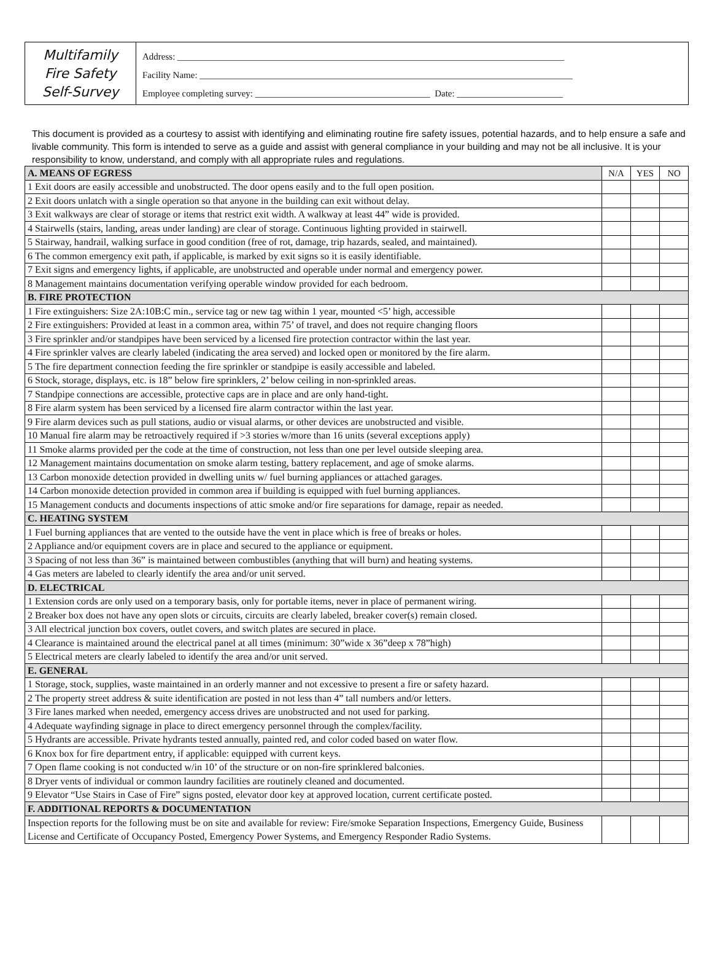Multifamily
Fire Safety
Self-Survey
Address: ____________________________________________________________________________________
Facility Name: _________________________________________________________________________________
Employee completing survey: ______________________________________ Date: _______________________
This document is provided as a courtesy to assist with identifying and eliminating routine fire safety issues, potential hazards, and to help ensure a safe and livable community. This form is intended to serve as a guide and assist with general compliance in your building and may not be all inclusive. It is your responsibility to know, understand, and comply with all appropriate rules and regulations.
| A. MEANS OF EGRESS | N/A | YES | NO |
| 1 Exit doors are easily accessible and unobstructed. The door opens easily and to the full open position. | | | |
| 2 Exit doors unlatch with a single operation so that anyone in the building can exit without delay. | | | |
| 3 Exit walkways are clear of storage or items that restrict exit width. A walkway at least 44” wide is provided. | | | |
| 4 Stairwells (stairs, landing, areas under landing) are clear of storage. Continuous lighting provided in stairwell. | | | |
| 5 Stairway, handrail, walking surface in good condition (free of rot, damage, trip hazards, sealed, and maintained). | | | |
| 6 The common emergency exit path, if applicable, is marked by exit signs so it is easily identifiable. | | | |
| 7 Exit signs and emergency lights, if applicable, are unobstructed and operable under normal and emergency power. | | | |
| 8 Management maintains documentation verifying operable window provided for each bedroom. | | | |
| B. FIRE PROTECTION | | | |
| 1 Fire extinguishers: Size 2A:10B:C min., service tag or new tag within 1 year, mounted <5’ high, accessible | | | |
| 2 Fire extinguishers: Provided at least in a common area, within 75’ of travel, and does not require changing floors | | | |
| 3 Fire sprinkler and/or standpipes have been serviced by a licensed fire protection contractor within the last year. | | | |
| 4 Fire sprinkler valves are clearly labeled (indicating the area served) and locked open or monitored by the fire alarm. | | | |
| 5 The fire department connection feeding the fire sprinkler or standpipe is easily accessible and labeled. | | | |
| 6 Stock, storage, displays, etc. is 18” below fire sprinklers, 2’ below ceiling in non-sprinkled areas. | | | |
| 7 Standpipe connections are accessible, protective caps are in place and are only hand-tight. | | | |
| 8 Fire alarm system has been serviced by a licensed fire alarm contractor within the last year. | | | |
| 9 Fire alarm devices such as pull stations, audio or visual alarms, or other devices are unobstructed and visible. | | | |
| 10 Manual fire alarm may be retroactively required if >3 stories w/more than 16 units (several exceptions apply) | | | |
| 11 Smoke alarms provided per the code at the time of construction, not less than one per level outside sleeping area. | | | |
| 12 Management maintains documentation on smoke alarm testing, battery replacement, and age of smoke alarms. | | | |
| 13 Carbon monoxide detection provided in dwelling units w/ fuel burning appliances or attached garages. | | | |
| 14 Carbon monoxide detection provided in common area if building is equipped with fuel burning appliances. | | | |
| 15 Management conducts and documents inspections of attic smoke and/or fire separations for damage, repair as needed. | | | |
| C. HEATING SYSTEM | | | |
| 1 Fuel burning appliances that are vented to the outside have the vent in place which is free of breaks or holes. | | | |
| 2 Appliance and/or equipment covers are in place and secured to the appliance or equipment. | | | |
| 3 Spacing of not less than 36” is maintained between combustibles (anything that will burn) and heating systems. | | | |
| 4 Gas meters are labeled to clearly identify the area and/or unit served. | | | |
| D. ELECTRICAL | | | |
| 1 Extension cords are only used on a temporary basis, only for portable items, never in place of permanent wiring. | | | |
| 2 Breaker box does not have any open slots or circuits, circuits are clearly labeled, breaker cover(s) remain closed. | | | |
| 3 All electrical junction box covers, outlet covers, and switch plates are secured in place. | | | |
| 4 Clearance is maintained around the electrical panel at all times (minimum: 30”wide x 36”deep x 78”high) | | | |
| 5 Electrical meters are clearly labeled to identify the area and/or unit served. | | | |
| E. GENERAL | | | |
| 1 Storage, stock, supplies, waste maintained in an orderly manner and not excessive to present a fire or safety hazard. | | | |
| 2 The property street address & suite identification are posted in not less than 4” tall numbers and/or letters. | | | |
| 3 Fire lanes marked when needed, emergency access drives are unobstructed and not used for parking. | | | |
| 4 Adequate wayfinding signage in place to direct emergency personnel through the complex/facility. | | | |
| 5 Hydrants are accessible. Private hydrants tested annually, painted red, and color coded based on water flow. | | | |
| 6 Knox box for fire department entry, if applicable: equipped with current keys. | | | |
| 7 Open flame cooking is not conducted w/in 10’ of the structure or on non-fire sprinklered balconies. | | | |
| 8 Dryer vents of individual or common laundry facilities are routinely cleaned and documented. | | | |
| 9 Elevator “Use Stairs in Case of Fire” signs posted, elevator door key at approved location, current certificate posted. | | | |
| F. ADDITIONAL REPORTS & DOCUMENTATION | | | |
| Inspection reports for the following must be on site and available for review: Fire/smoke Separation Inspections, Emergency Guide, Business License and Certificate of Occupancy Posted, Emergency Power Systems, and Emergency Responder Radio Systems. | | | |